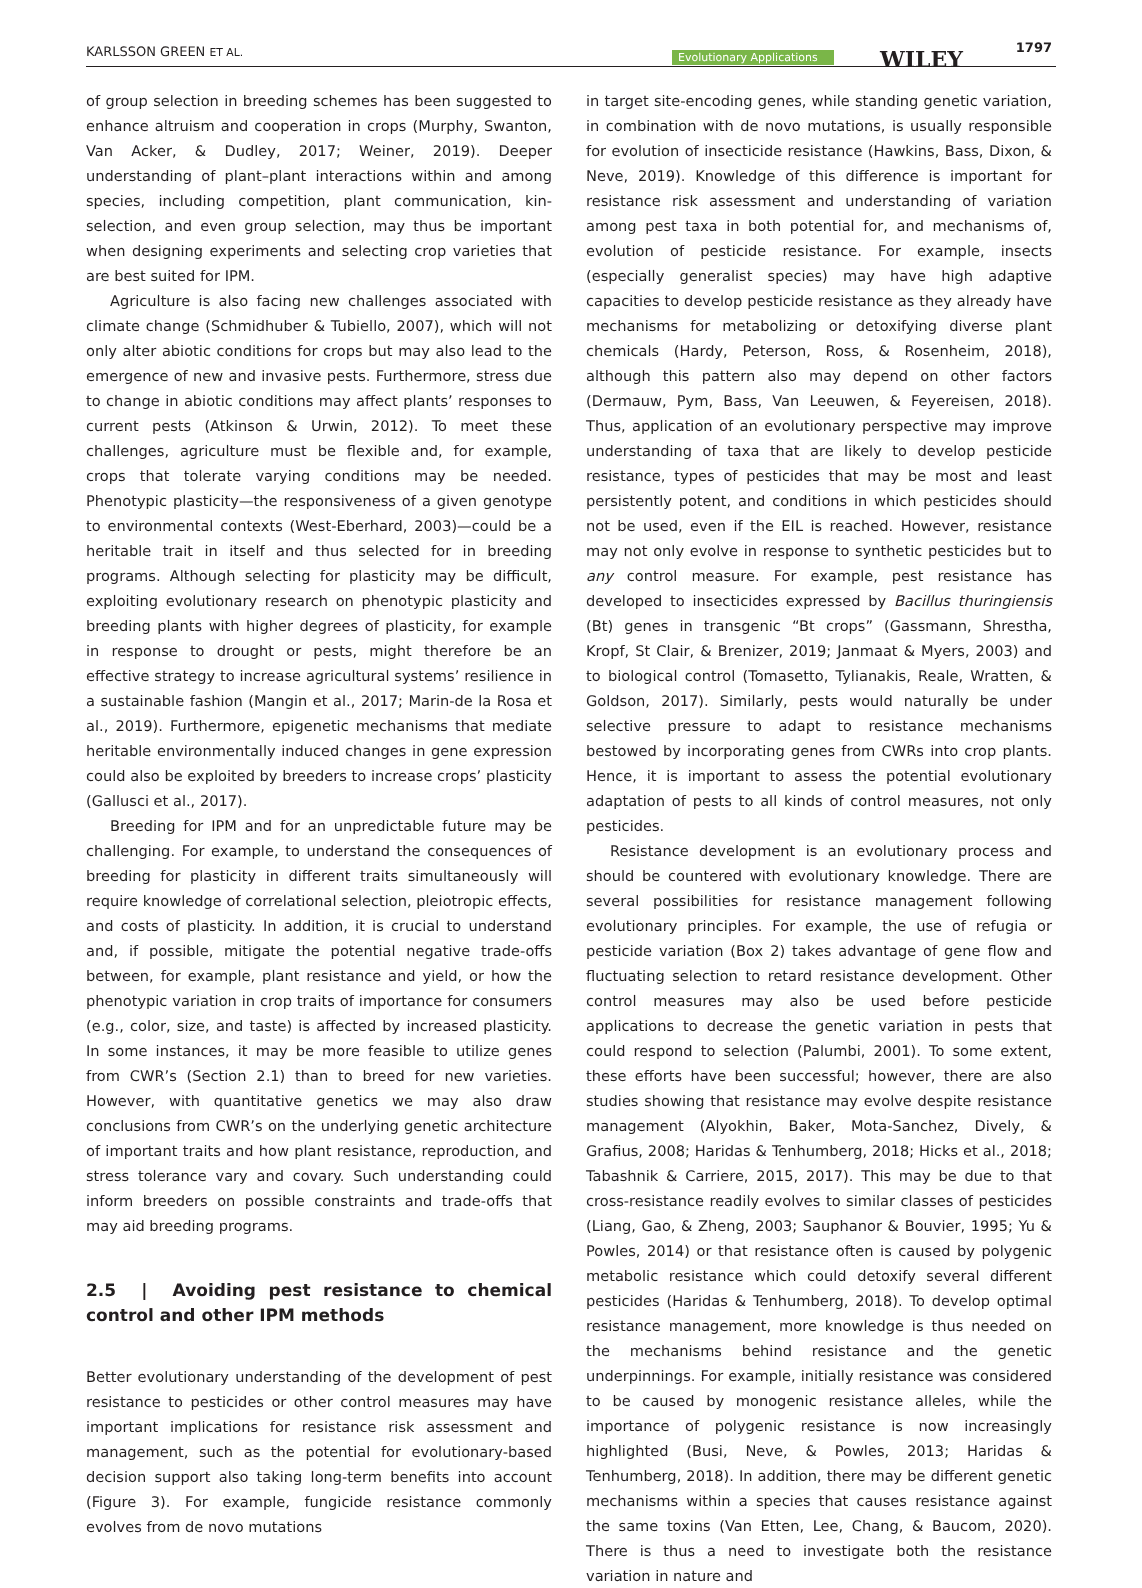KARLSSON GREEN ET AL. Evolutionary Applications WILEY 1797
of group selection in breeding schemes has been suggested to enhance altruism and cooperation in crops (Murphy, Swanton, Van Acker, & Dudley, 2017; Weiner, 2019). Deeper understanding of plant–plant interactions within and among species, including competition, plant communication, kin-selection, and even group selection, may thus be important when designing experiments and selecting crop varieties that are best suited for IPM.
Agriculture is also facing new challenges associated with climate change (Schmidhuber & Tubiello, 2007), which will not only alter abiotic conditions for crops but may also lead to the emergence of new and invasive pests. Furthermore, stress due to change in abiotic conditions may affect plants’ responses to current pests (Atkinson & Urwin, 2012). To meet these challenges, agriculture must be flexible and, for example, crops that tolerate varying conditions may be needed. Phenotypic plasticity—the responsiveness of a given genotype to environmental contexts (West-Eberhard, 2003)—could be a heritable trait in itself and thus selected for in breeding programs. Although selecting for plasticity may be difficult, exploiting evolutionary research on phenotypic plasticity and breeding plants with higher degrees of plasticity, for example in response to drought or pests, might therefore be an effective strategy to increase agricultural systems’ resilience in a sustainable fashion (Mangin et al., 2017; Marin-de la Rosa et al., 2019). Furthermore, epigenetic mechanisms that mediate heritable environmentally induced changes in gene expression could also be exploited by breeders to increase crops’ plasticity (Gallusci et al., 2017).
Breeding for IPM and for an unpredictable future may be challenging. For example, to understand the consequences of breeding for plasticity in different traits simultaneously will require knowledge of correlational selection, pleiotropic effects, and costs of plasticity. In addition, it is crucial to understand and, if possible, mitigate the potential negative trade-offs between, for example, plant resistance and yield, or how the phenotypic variation in crop traits of importance for consumers (e.g., color, size, and taste) is affected by increased plasticity. In some instances, it may be more feasible to utilize genes from CWR’s (Section 2.1) than to breed for new varieties. However, with quantitative genetics we may also draw conclusions from CWR’s on the underlying genetic architecture of important traits and how plant resistance, reproduction, and stress tolerance vary and covary. Such understanding could inform breeders on possible constraints and trade-offs that may aid breeding programs.
2.5 | Avoiding pest resistance to chemical control and other IPM methods
Better evolutionary understanding of the development of pest resistance to pesticides or other control measures may have important implications for resistance risk assessment and management, such as the potential for evolutionary-based decision support also taking long-term benefits into account (Figure 3). For example, fungicide resistance commonly evolves from de novo mutations
in target site-encoding genes, while standing genetic variation, in combination with de novo mutations, is usually responsible for evolution of insecticide resistance (Hawkins, Bass, Dixon, & Neve, 2019). Knowledge of this difference is important for resistance risk assessment and understanding of variation among pest taxa in both potential for, and mechanisms of, evolution of pesticide resistance. For example, insects (especially generalist species) may have high adaptive capacities to develop pesticide resistance as they already have mechanisms for metabolizing or detoxifying diverse plant chemicals (Hardy, Peterson, Ross, & Rosenheim, 2018), although this pattern also may depend on other factors (Dermauw, Pym, Bass, Van Leeuwen, & Feyereisen, 2018). Thus, application of an evolutionary perspective may improve understanding of taxa that are likely to develop pesticide resistance, types of pesticides that may be most and least persistently potent, and conditions in which pesticides should not be used, even if the EIL is reached. However, resistance may not only evolve in response to synthetic pesticides but to any control measure. For example, pest resistance has developed to insecticides expressed by Bacillus thuringiensis (Bt) genes in transgenic “Bt crops” (Gassmann, Shrestha, Kropf, St Clair, & Brenizer, 2019; Janmaat & Myers, 2003) and to biological control (Tomasetto, Tylianakis, Reale, Wratten, & Goldson, 2017). Similarly, pests would naturally be under selective pressure to adapt to resistance mechanisms bestowed by incorporating genes from CWRs into crop plants. Hence, it is important to assess the potential evolutionary adaptation of pests to all kinds of control measures, not only pesticides.
Resistance development is an evolutionary process and should be countered with evolutionary knowledge. There are several possibilities for resistance management following evolutionary principles. For example, the use of refugia or pesticide variation (Box 2) takes advantage of gene flow and fluctuating selection to retard resistance development. Other control measures may also be used before pesticide applications to decrease the genetic variation in pests that could respond to selection (Palumbi, 2001). To some extent, these efforts have been successful; however, there are also studies showing that resistance may evolve despite resistance management (Alyokhin, Baker, Mota-Sanchez, Dively, & Grafius, 2008; Haridas & Tenhumberg, 2018; Hicks et al., 2018; Tabashnik & Carriere, 2015, 2017). This may be due to that cross-resistance readily evolves to similar classes of pesticides (Liang, Gao, & Zheng, 2003; Sauphanor & Bouvier, 1995; Yu & Powles, 2014) or that resistance often is caused by polygenic metabolic resistance which could detoxify several different pesticides (Haridas & Tenhumberg, 2018). To develop optimal resistance management, more knowledge is thus needed on the mechanisms behind resistance and the genetic underpinnings. For example, initially resistance was considered to be caused by monogenic resistance alleles, while the importance of polygenic resistance is now increasingly highlighted (Busi, Neve, & Powles, 2013; Haridas & Tenhumberg, 2018). In addition, there may be different genetic mechanisms within a species that causes resistance against the same toxins (Van Etten, Lee, Chang, & Baucom, 2020). There is thus a need to investigate both the resistance variation in nature and